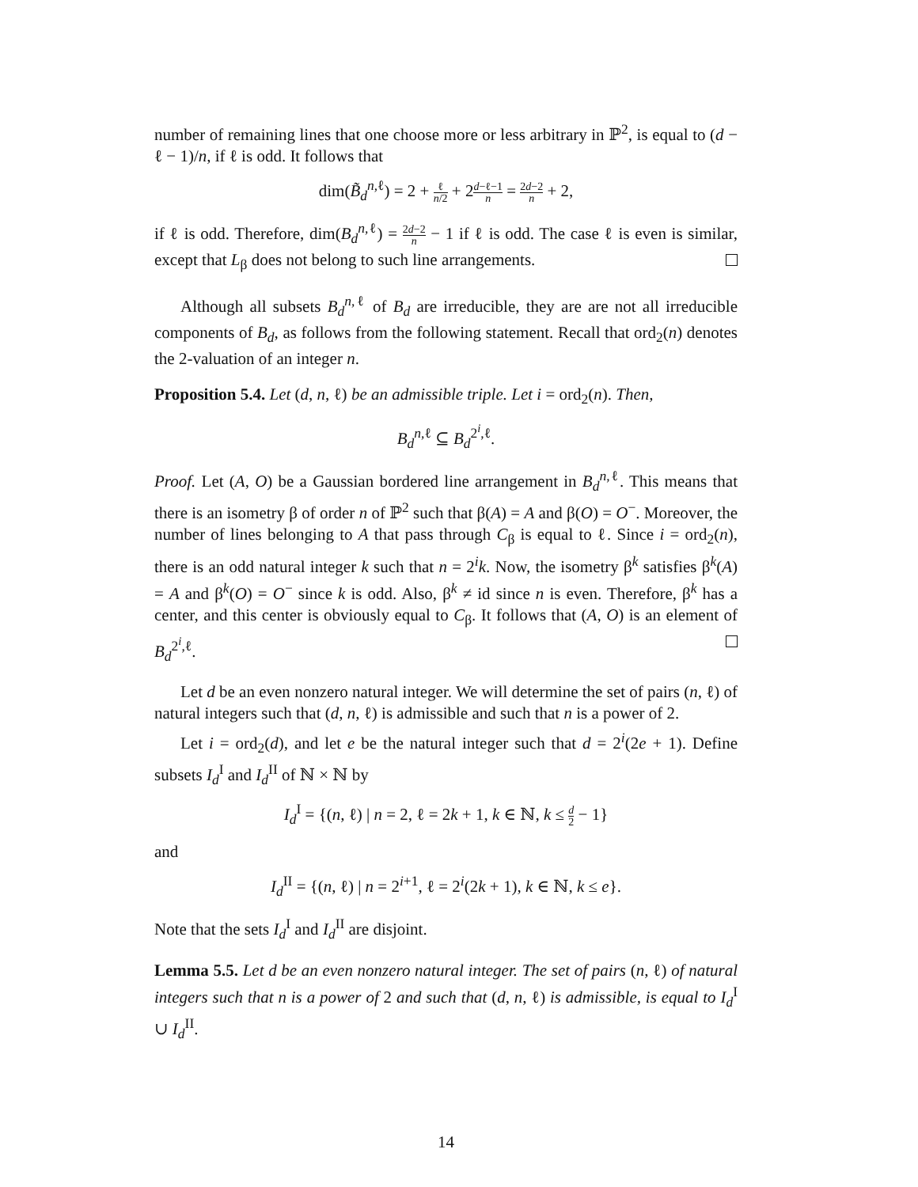number of remaining lines that one choose more or less arbitrary in ℙ<sup>2</sup>, is equal to (d − ℓ − 1)/n, if ℓ is odd. It follows that
dim(B̃<sub>d</sub><sup>n,ℓ</sup>) = 2 + ℓ n/2 + 2d−ℓ−1 n = 2d−2 n + 2,
if ℓ is odd. Therefore, dim(B<sub>d</sub><sup>n,ℓ</sup>) = 2d−2 n − 1 if ℓ is odd. The case ℓ is even is similar, except that L<sub>β</sub> does not belong to such line arrangements.
Although all subsets B<sub>d</sub><sup>n,ℓ</sup> of B<sub>d</sub> are irreducible, they are are not all irreducible components of B<sub>d</sub>, as follows from the following statement. Recall that ord<sub>2</sub>(n) denotes the 2-valuation of an integer n.
Proposition 5.4. Let (d, n, ℓ) be an admissible triple. Let i = ord<sub>2</sub>(n). Then,
B<sub>d</sub><sup>n,ℓ</sup> ⊆ B<sub>d</sub><sup>2<sup>i</sup>,ℓ</sup>.
Proof. Let (A, O) be a Gaussian bordered line arrangement in B<sub>d</sub><sup>n,ℓ</sup>. This means that there is an isometry β of order n of ℙ<sup>2</sup> such that β(A) = A and β(O) = O<sup>−</sup>. Moreover, the number of lines belonging to A that pass through C<sub>β</sub> is equal to ℓ. Since i = ord<sub>2</sub>(n), there is an odd natural integer k such that n = 2<sup>i</sup>k. Now, the isometry β<sup>k</sup> satisfies β<sup>k</sup>(A) = A and β<sup>k</sup>(O) = O<sup>−</sup> since k is odd. Also, β<sup>k</sup> ≠ id since n is even. Therefore, β<sup>k</sup> has a center, and this center is obviously equal to C<sub>β</sub>. It follows that (A, O) is an element of B<sub>d</sub><sup>2<sup>i</sup>,ℓ</sup>.
Let d be an even nonzero natural integer. We will determine the set of pairs (n, ℓ) of natural integers such that (d, n, ℓ) is admissible and such that n is a power of 2.
Let i = ord<sub>2</sub>(d), and let e be the natural integer such that d = 2<sup>i</sup>(2e + 1). Define subsets I<sub>d</sub><sup>I</sup> and I<sub>d</sub><sup>II</sup> of ℕ × ℕ by
I<sub>d</sub><sup>I</sup> = {(n, ℓ) | n = 2, ℓ = 2k + 1, k ∈ ℕ, k ≤ d 2 − 1}
and
I<sub>d</sub><sup>II</sup> = {(n, ℓ) | n = 2<sup>i+1</sup>, ℓ = 2<sup>i</sup>(2k + 1), k ∈ ℕ, k ≤ e}.
Note that the sets I<sub>d</sub><sup>I</sup> and I<sub>d</sub><sup>II</sup> are disjoint.
Lemma 5.5. Let d be an even nonzero natural integer. The set of pairs (n, ℓ) of natural integers such that n is a power of 2 and such that (d, n, ℓ) is admissible, is equal to I<sub>d</sub><sup>I</sup> ∪ I<sub>d</sub><sup>II</sup>.
14